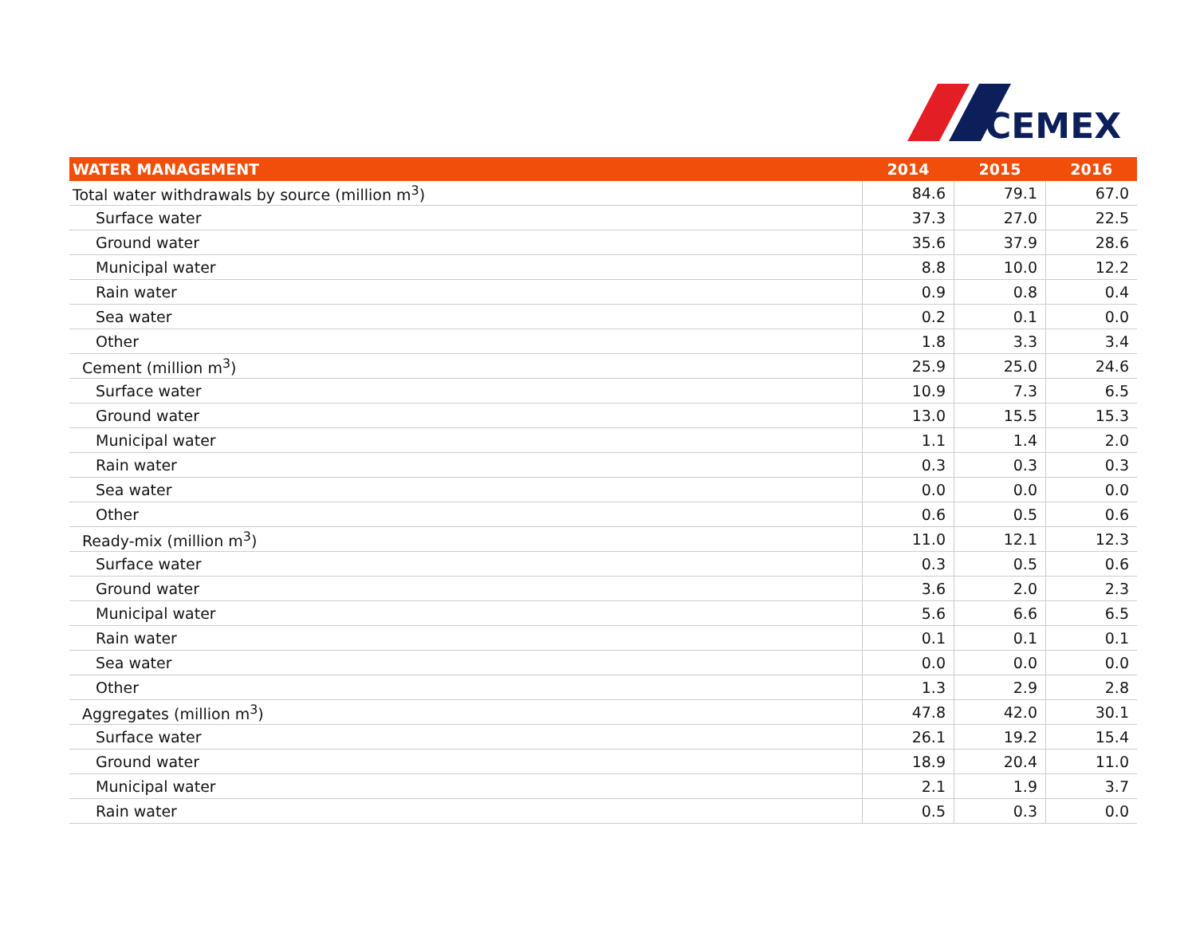CEMEX
| WATER MANAGEMENT | 2014 | 2015 | 2016 |
| --- | --- | --- | --- |
| Total water withdrawals by source (million m<sup>3</sup>) | 84.6 | 79.1 | 67.0 |
| Surface water | 37.3 | 27.0 | 22.5 |
| Ground water | 35.6 | 37.9 | 28.6 |
| Municipal water | 8.8 | 10.0 | 12.2 |
| Rain water | 0.9 | 0.8 | 0.4 |
| Sea water | 0.2 | 0.1 | 0.0 |
| Other | 1.8 | 3.3 | 3.4 |
| Cement (million m<sup>3</sup>) | 25.9 | 25.0 | 24.6 |
| Surface water | 10.9 | 7.3 | 6.5 |
| Ground water | 13.0 | 15.5 | 15.3 |
| Municipal water | 1.1 | 1.4 | 2.0 |
| Rain water | 0.3 | 0.3 | 0.3 |
| Sea water | 0.0 | 0.0 | 0.0 |
| Other | 0.6 | 0.5 | 0.6 |
| Ready-mix (million m<sup>3</sup>) | 11.0 | 12.1 | 12.3 |
| Surface water | 0.3 | 0.5 | 0.6 |
| Ground water | 3.6 | 2.0 | 2.3 |
| Municipal water | 5.6 | 6.6 | 6.5 |
| Rain water | 0.1 | 0.1 | 0.1 |
| Sea water | 0.0 | 0.0 | 0.0 |
| Other | 1.3 | 2.9 | 2.8 |
| Aggregates (million m<sup>3</sup>) | 47.8 | 42.0 | 30.1 |
| Surface water | 26.1 | 19.2 | 15.4 |
| Ground water | 18.9 | 20.4 | 11.0 |
| Municipal water | 2.1 | 1.9 | 3.7 |
| Rain water | 0.5 | 0.3 | 0.0 |